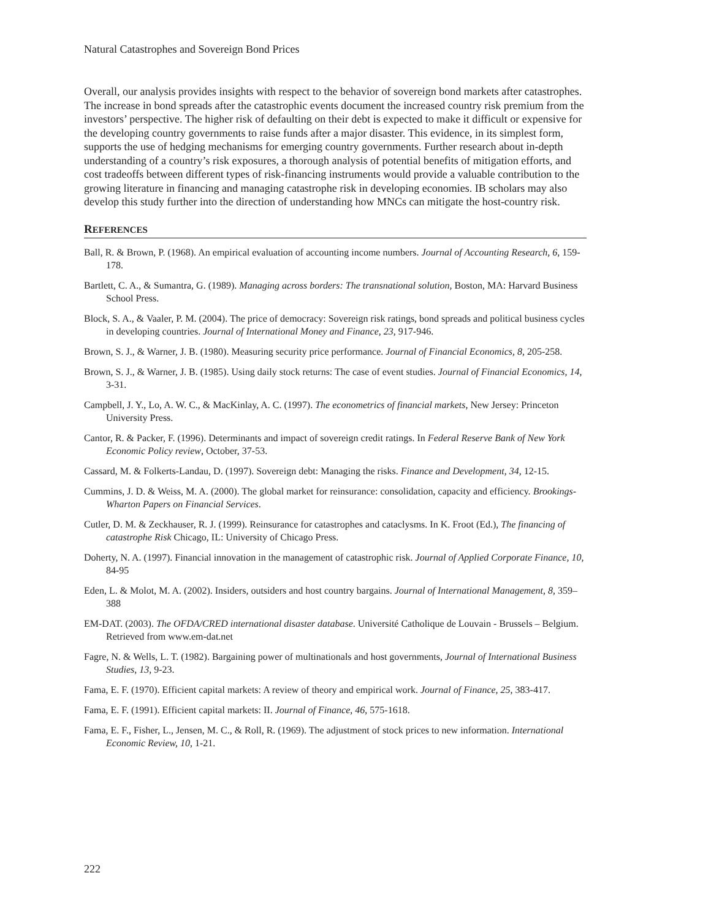Natural Catastrophes and Sovereign Bond Prices
Overall, our analysis provides insights with respect to the behavior of sovereign bond markets after catastrophes. The increase in bond spreads after the catastrophic events document the increased country risk premium from the investors’ perspective. The higher risk of defaulting on their debt is expected to make it difficult or expensive for the developing country governments to raise funds after a major disaster. This evidence, in its simplest form, supports the use of hedging mechanisms for emerging country governments. Further research about in-depth understanding of a country’s risk exposures, a thorough analysis of potential benefits of mitigation efforts, and cost tradeoffs between different types of risk-financing instruments would provide a valuable contribution to the growing literature in financing and managing catastrophe risk in developing economies. IB scholars may also develop this study further into the direction of understanding how MNCs can mitigate the host-country risk.
REFERENCES
Ball, R. & Brown, P. (1968). An empirical evaluation of accounting income numbers. Journal of Accounting Research, 6, 159-178.
Bartlett, C. A., & Sumantra, G. (1989). Managing across borders: The transnational solution, Boston, MA: Harvard Business School Press.
Block, S. A., & Vaaler, P. M. (2004). The price of democracy: Sovereign risk ratings, bond spreads and political business cycles in developing countries. Journal of International Money and Finance, 23, 917-946.
Brown, S. J., & Warner, J. B. (1980). Measuring security price performance. Journal of Financial Economics, 8, 205-258.
Brown, S. J., & Warner, J. B. (1985). Using daily stock returns: The case of event studies. Journal of Financial Economics, 14, 3-31.
Campbell, J. Y., Lo, A. W. C., & MacKinlay, A. C. (1997). The econometrics of financial markets, New Jersey: Princeton University Press.
Cantor, R. & Packer, F. (1996). Determinants and impact of sovereign credit ratings. In Federal Reserve Bank of New York Economic Policy review, October, 37-53.
Cassard, M. & Folkerts-Landau, D. (1997). Sovereign debt: Managing the risks. Finance and Development, 34, 12-15.
Cummins, J. D. & Weiss, M. A. (2000). The global market for reinsurance: consolidation, capacity and efficiency. Brookings-Wharton Papers on Financial Services.
Cutler, D. M. & Zeckhauser, R. J. (1999). Reinsurance for catastrophes and cataclysms. In K. Froot (Ed.), The financing of catastrophe Risk Chicago, IL: University of Chicago Press.
Doherty, N. A. (1997). Financial innovation in the management of catastrophic risk. Journal of Applied Corporate Finance, 10, 84-95
Eden, L. & Molot, M. A. (2002). Insiders, outsiders and host country bargains. Journal of International Management, 8, 359–388
EM-DAT. (2003). The OFDA/CRED international disaster database. Université Catholique de Louvain - Brussels – Belgium. Retrieved from www.em-dat.net
Fagre, N. & Wells, L. T. (1982). Bargaining power of multinationals and host governments, Journal of International Business Studies, 13, 9-23.
Fama, E. F. (1970). Efficient capital markets: A review of theory and empirical work. Journal of Finance, 25, 383-417.
Fama, E. F. (1991). Efficient capital markets: II. Journal of Finance, 46, 575-1618.
Fama, E. F., Fisher, L., Jensen, M. C., & Roll, R. (1969). The adjustment of stock prices to new information. International Economic Review, 10, 1-21.
222